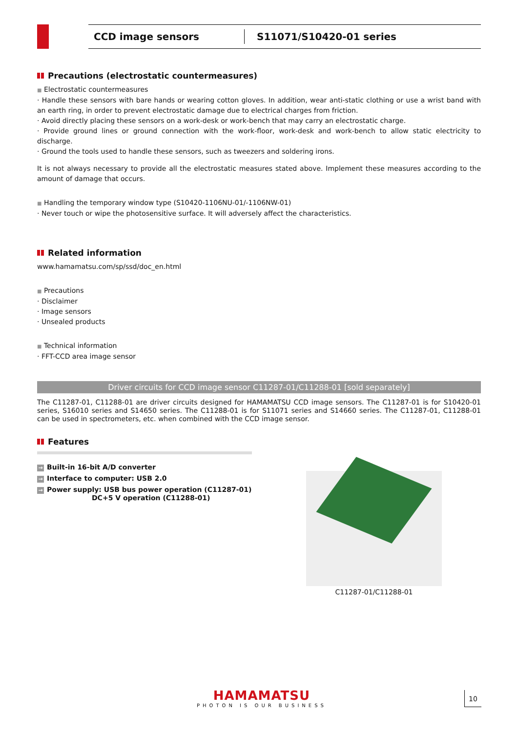CCD image sensors S11071/S10420-01 series
Precautions (electrostatic countermeasures)
■ Electrostatic countermeasures
· Handle these sensors with bare hands or wearing cotton gloves. In addition, wear anti-static clothing or use a wrist band with an earth ring, in order to prevent electrostatic damage due to electrical charges from friction.
· Avoid directly placing these sensors on a work-desk or work-bench that may carry an electrostatic charge.
· Provide ground lines or ground connection with the work-floor, work-desk and work-bench to allow static electricity to discharge.
· Ground the tools used to handle these sensors, such as tweezers and soldering irons.
It is not always necessary to provide all the electrostatic measures stated above. Implement these measures according to the amount of damage that occurs.
■ Handling the temporary window type (S10420-1106NU-01/-1106NW-01)
· Never touch or wipe the photosensitive surface. It will adversely affect the characteristics.
Related information
www.hamamatsu.com/sp/ssd/doc_en.html
■ Precautions
· Disclaimer
· Image sensors
· Unsealed products
■ Technical information
· FFT-CCD area image sensor
Driver circuits for CCD image sensor C11287-01/C11288-01 [sold separately]
The C11287-01, C11288-01 are driver circuits designed for HAMAMATSU CCD image sensors. The C11287-01 is for S10420-01 series, S16010 series and S14650 series. The C11288-01 is for S11071 series and S14660 series. The C11287-01, C11288-01 can be used in spectrometers, etc. when combined with the CCD image sensor.
Features
→ Built-in 16-bit A/D converter
→ Interface to computer: USB 2.0
→ Power supply: USB bus power operation (C11287-01)
DC+5 V operation (C11288-01)
C11287-01/C11288-01
HAMAMATSU
PHOTON IS OUR BUSINESS
10